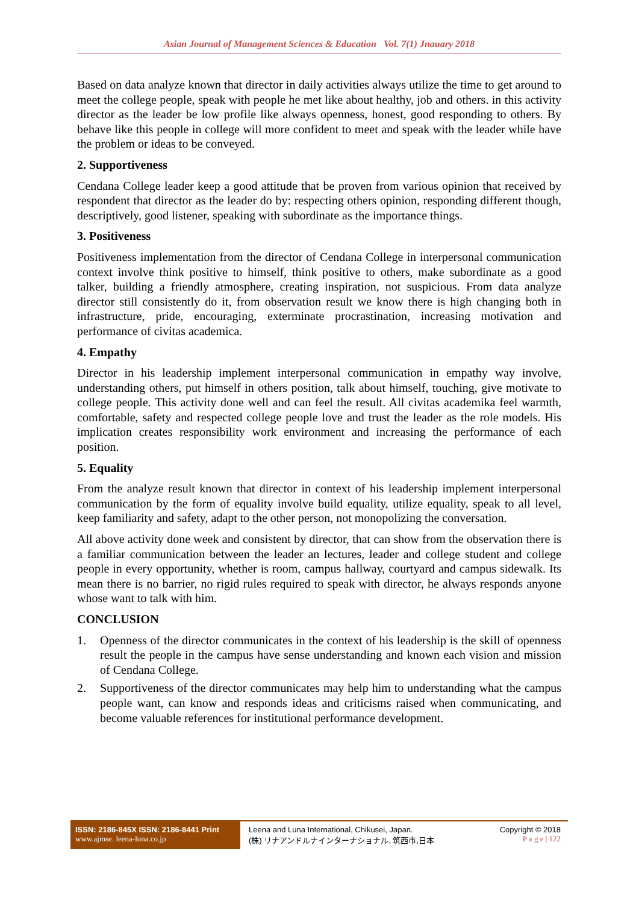Asian Journal of Management Sciences & Education Vol. 7(1) Jnauary 2018
Based on data analyze known that director in daily activities always utilize the time to get around to meet the college people, speak with people he met like about healthy, job and others. in this activity director as the leader be low profile like always openness, honest, good responding to others. By behave like this people in college will more confident to meet and speak with the leader while have the problem or ideas to be conveyed.
2. Supportiveness
Cendana College leader keep a good attitude that be proven from various opinion that received by respondent that director as the leader do by: respecting others opinion, responding different though, descriptively, good listener, speaking with subordinate as the importance things.
3. Positiveness
Positiveness implementation from the director of Cendana College in interpersonal communication context involve think positive to himself, think positive to others, make subordinate as a good talker, building a friendly atmosphere, creating inspiration, not suspicious. From data analyze director still consistently do it, from observation result we know there is high changing both in infrastructure, pride, encouraging, exterminate procrastination, increasing motivation and performance of civitas academica.
4. Empathy
Director in his leadership implement interpersonal communication in empathy way involve, understanding others, put himself in others position, talk about himself, touching, give motivate to college people. This activity done well and can feel the result. All civitas academika feel warmth, comfortable, safety and respected college people love and trust the leader as the role models. His implication creates responsibility work environment and increasing the performance of each position.
5. Equality
From the analyze result known that director in context of his leadership implement interpersonal communication by the form of equality involve build equality, utilize equality, speak to all level, keep familiarity and safety, adapt to the other person, not monopolizing the conversation.
All above activity done week and consistent by director, that can show from the observation there is a familiar communication between the leader an lectures, leader and college student and college people in every opportunity, whether is room, campus hallway, courtyard and campus sidewalk. Its mean there is no barrier, no rigid rules required to speak with director, he always responds anyone whose want to talk with him.
CONCLUSION
1. Openness of the director communicates in the context of his leadership is the skill of openness result the people in the campus have sense understanding and known each vision and mission of Cendana College.
2. Supportiveness of the director communicates may help him to understanding what the campus people want, can know and responds ideas and criticisms raised when communicating, and become valuable references for institutional performance development.
ISSN: 2186-845X ISSN: 2186-8441 Print
www.ajmse. leena-luna.co.jp
Leena and Luna International, Chikusei, Japan.
(株) リナアンドルナインターナショナル, 筑西市,日本
Copyright © 2018
P a g e | 122